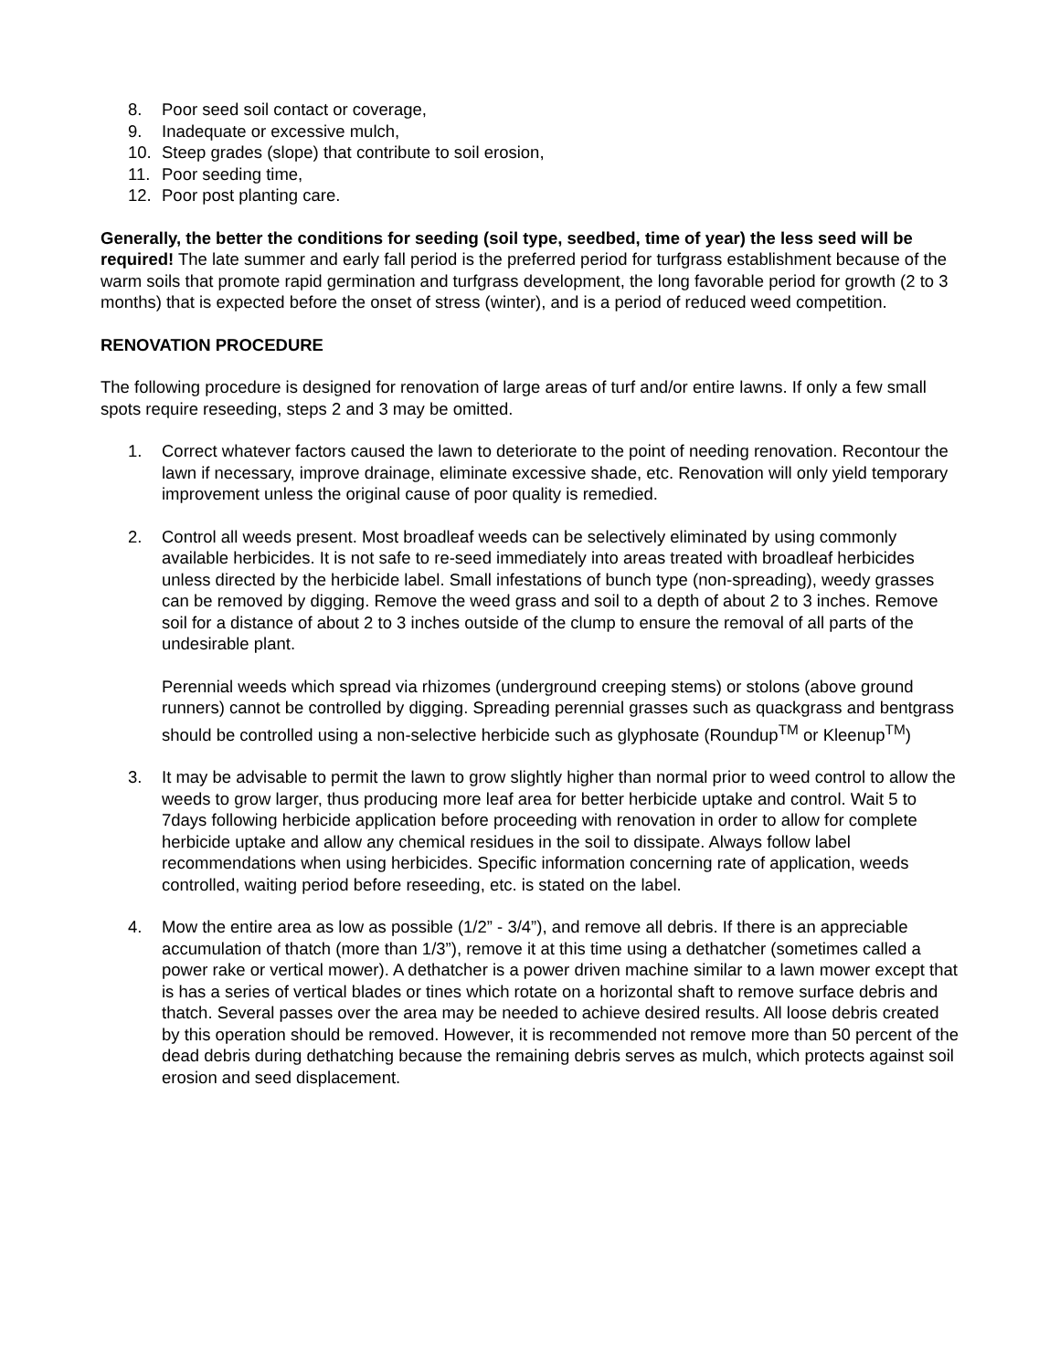8. Poor seed soil contact or coverage,
9. Inadequate or excessive mulch,
10. Steep grades (slope) that contribute to soil erosion,
11. Poor seeding time,
12. Poor post planting care.
Generally, the better the conditions for seeding (soil type, seedbed, time of year) the less seed will be required! The late summer and early fall period is the preferred period for turfgrass establishment because of the warm soils that promote rapid germination and turfgrass development, the long favorable period for growth (2 to 3 months) that is expected before the onset of stress (winter), and is a period of reduced weed competition.
RENOVATION PROCEDURE
The following procedure is designed for renovation of large areas of turf and/or entire lawns. If only a few small spots require reseeding, steps 2 and 3 may be omitted.
1. Correct whatever factors caused the lawn to deteriorate to the point of needing renovation. Recontour the lawn if necessary, improve drainage, eliminate excessive shade, etc. Renovation will only yield temporary improvement unless the original cause of poor quality is remedied.
2. Control all weeds present. Most broadleaf weeds can be selectively eliminated by using commonly available herbicides. It is not safe to re-seed immediately into areas treated with broadleaf herbicides unless directed by the herbicide label. Small infestations of bunch type (non-spreading), weedy grasses can be removed by digging. Remove the weed grass and soil to a depth of about 2 to 3 inches. Remove soil for a distance of about 2 to 3 inches outside of the clump to ensure the removal of all parts of the undesirable plant.
Perennial weeds which spread via rhizomes (underground creeping stems) or stolons (above ground runners) cannot be controlled by digging. Spreading perennial grasses such as quackgrass and bentgrass should be controlled using a non-selective herbicide such as glyphosate (Roundup<sup>TM</sup> or Kleenup<sup>TM</sup>)
3. It may be advisable to permit the lawn to grow slightly higher than normal prior to weed control to allow the weeds to grow larger, thus producing more leaf area for better herbicide uptake and control. Wait 5 to 7days following herbicide application before proceeding with renovation in order to allow for complete herbicide uptake and allow any chemical residues in the soil to dissipate. Always follow label recommendations when using herbicides. Specific information concerning rate of application, weeds controlled, waiting period before reseeding, etc. is stated on the label.
4. Mow the entire area as low as possible (1/2” - 3/4”), and remove all debris. If there is an appreciable accumulation of thatch (more than 1/3”), remove it at this time using a dethatcher (sometimes called a power rake or vertical mower). A dethatcher is a power driven machine similar to a lawn mower except that is has a series of vertical blades or tines which rotate on a horizontal shaft to remove surface debris and thatch. Several passes over the area may be needed to achieve desired results. All loose debris created by this operation should be removed. However, it is recommended not remove more than 50 percent of the dead debris during dethatching because the remaining debris serves as mulch, which protects against soil erosion and seed displacement.